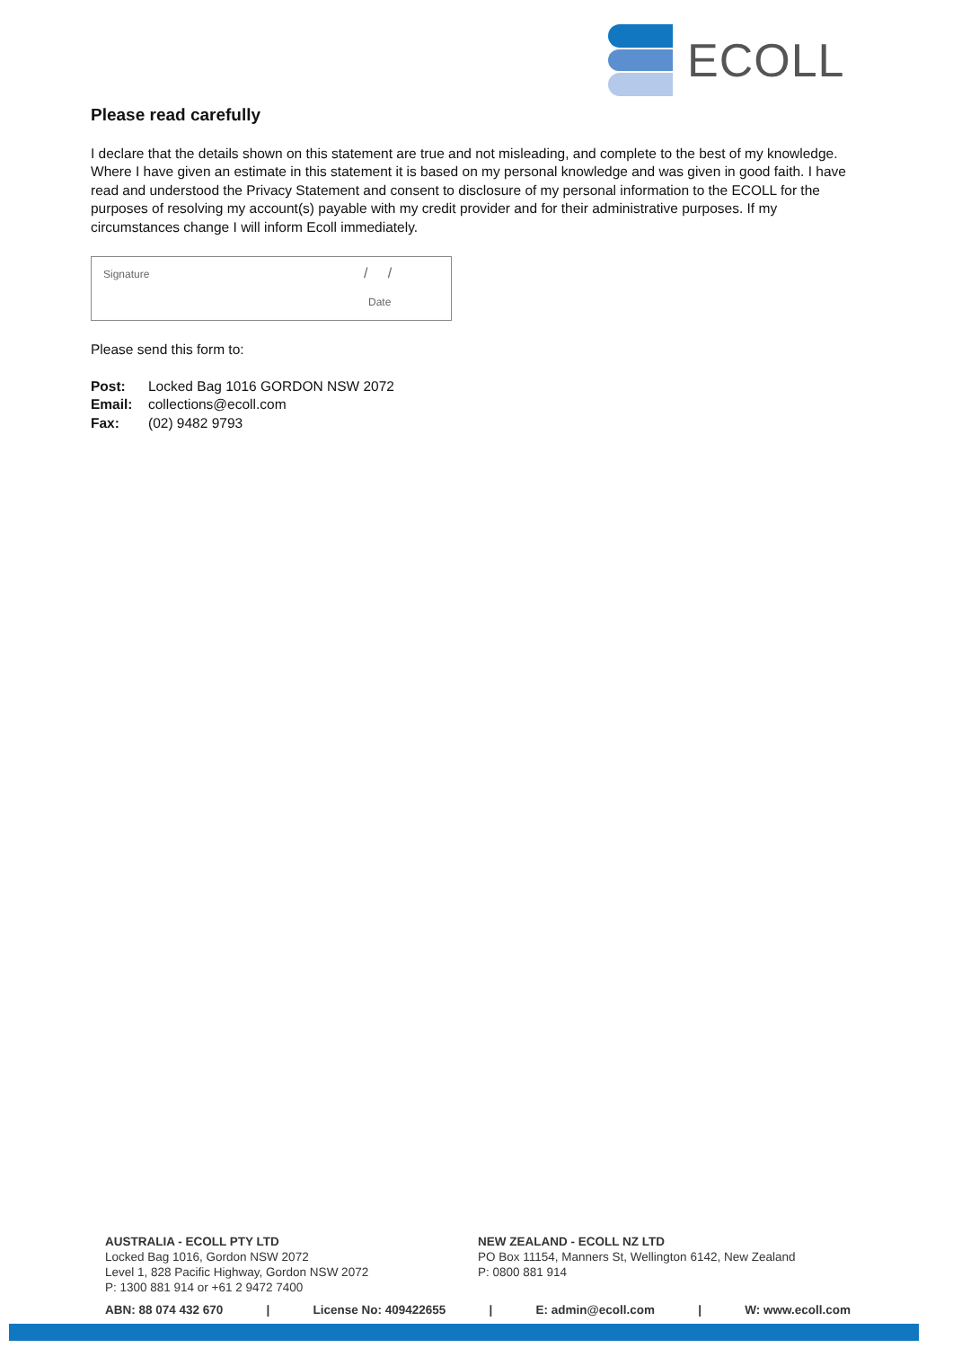ECOLL
Please read carefully
I declare that the details shown on this statement are true and not misleading, and complete to the best of my knowledge. Where I have given an estimate in this statement it is based on my personal knowledge and was given in good faith. I have read and understood the Privacy Statement and consent to disclosure of my personal information to the ECOLL for the purposes of resolving my account(s) payable with my credit provider and for their administrative purposes. If my circumstances change I will inform Ecoll immediately.
Signature / /
Date
Please send this form to:
Post: Locked Bag 1016 GORDON NSW 2072
Email: collections@ecoll.com
Fax: (02) 9482 9793
AUSTRALIA - ECOLL PTY LTD
Locked Bag 1016, Gordon NSW 2072
Level 1, 828 Pacific Highway, Gordon NSW 2072
P: 1300 881 914 or +61 2 9472 7400
NEW ZEALAND - ECOLL NZ LTD
PO Box 11154, Manners St, Wellington 6142, New Zealand
P: 0800 881 914
ABN: 88 074 432 670 | License No: 409422655 | E: admin@ecoll.com | W: www.ecoll.com